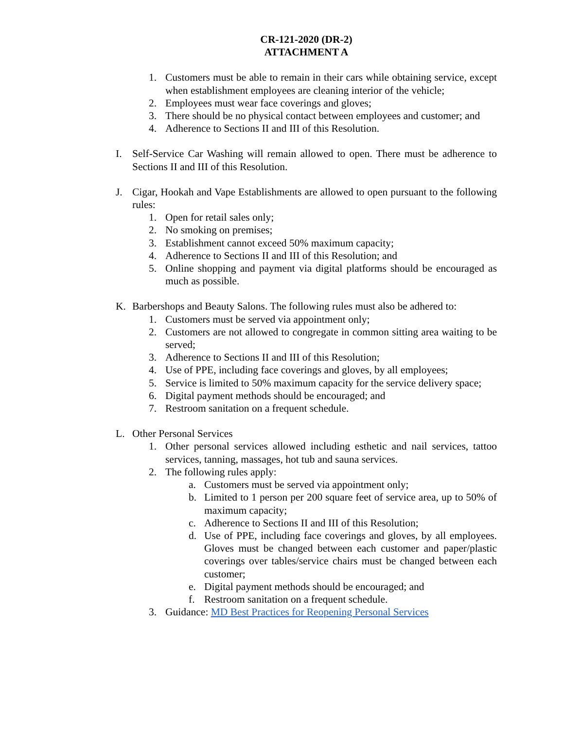CR-121-2020 (DR-2)
ATTACHMENT A
1. Customers must be able to remain in their cars while obtaining service, except when establishment employees are cleaning interior of the vehicle;
2. Employees must wear face coverings and gloves;
3. There should be no physical contact between employees and customer; and
4. Adherence to Sections II and III of this Resolution.
I. Self-Service Car Washing will remain allowed to open. There must be adherence to Sections II and III of this Resolution.
J. Cigar, Hookah and Vape Establishments are allowed to open pursuant to the following rules:
1. Open for retail sales only;
2. No smoking on premises;
3. Establishment cannot exceed 50% maximum capacity;
4. Adherence to Sections II and III of this Resolution; and
5. Online shopping and payment via digital platforms should be encouraged as much as possible.
K. Barbershops and Beauty Salons. The following rules must also be adhered to:
1. Customers must be served via appointment only;
2. Customers are not allowed to congregate in common sitting area waiting to be served;
3. Adherence to Sections II and III of this Resolution;
4. Use of PPE, including face coverings and gloves, by all employees;
5. Service is limited to 50% maximum capacity for the service delivery space;
6. Digital payment methods should be encouraged; and
7. Restroom sanitation on a frequent schedule.
L. Other Personal Services
1. Other personal services allowed including esthetic and nail services, tattoo services, tanning, massages, hot tub and sauna services.
2. The following rules apply:
a. Customers must be served via appointment only;
b. Limited to 1 person per 200 square feet of service area, up to 50% of maximum capacity;
c. Adherence to Sections II and III of this Resolution;
d. Use of PPE, including face coverings and gloves, by all employees. Gloves must be changed between each customer and paper/plastic coverings over tables/service chairs must be changed between each customer;
e. Digital payment methods should be encouraged; and
f. Restroom sanitation on a frequent schedule.
3. Guidance: MD Best Practices for Reopening Personal Services